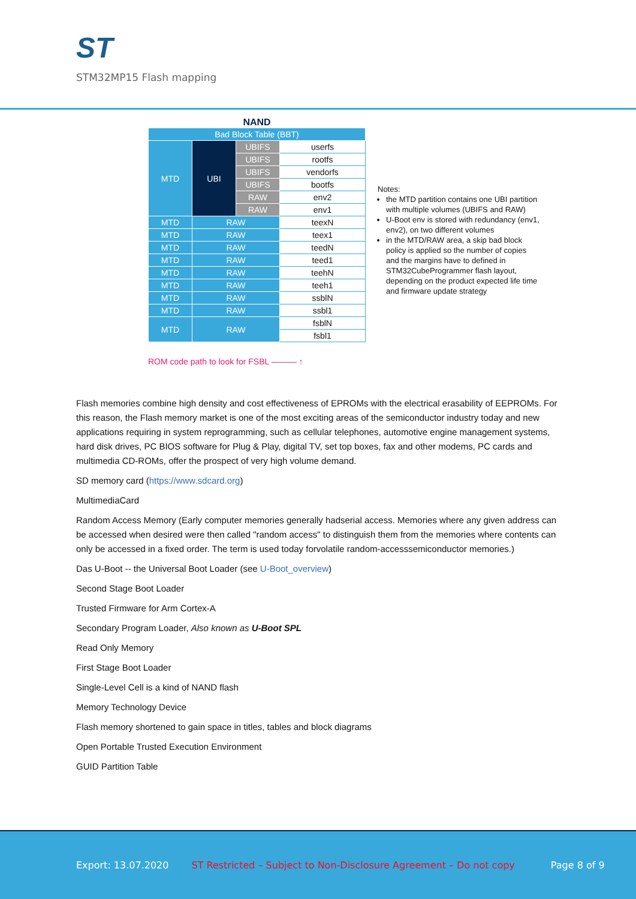ST
STM32MP15 Flash mapping
NAND
| Bad Block Table (BBT) | | | |
| MTD | UBI | UBIFS | userfs |
| | | UBIFS | rootfs |
| | | UBIFS | vendorfs |
| | | UBIFS | bootfs |
| | | RAW | env2 |
| | | RAW | env1 |
| MTD | RAW | | teexN |
| MTD | RAW | | teex1 |
| MTD | RAW | | teedN |
| MTD | RAW | | teed1 |
| MTD | RAW | | teehN |
| MTD | RAW | | teeh1 |
| MTD | RAW | | ssblN |
| MTD | RAW | | ssbl1 |
| MTD | RAW | | fsblN |
| | | | fsbl1 |
Notes:
the MTD partition contains one UBI partition with multiple volumes (UBIFS and RAW)
U-Boot env is stored with redundancy (env1, env2), on two different volumes
in the MTD/RAW area, a skip bad block policy is applied so the number of copies and the margins have to defined in STM32CubeProgrammer flash layout, depending on the product expected life time and firmware update strategy
ROM code path to look for FSBL ——— ↑
Flash memories combine high density and cost effectiveness of EPROMs with the electrical erasability of EEPROMs. For this reason, the Flash memory market is one of the most exciting areas of the semiconductor industry today and new applications requiring in system reprogramming, such as cellular telephones, automotive engine management systems, hard disk drives, PC BIOS software for Plug & Play, digital TV, set top boxes, fax and other modems, PC cards and multimedia CD-ROMs, offer the prospect of very high volume demand.
SD memory card (https://www.sdcard.org)
MultimediaCard
Random Access Memory (Early computer memories generally hadserial access. Memories where any given address can be accessed when desired were then called "random access" to distinguish them from the memories where contents can only be accessed in a fixed order. The term is used today forvolatile random-accesssemiconductor memories.)
Das U-Boot -- the Universal Boot Loader (see U-Boot_overview)
Second Stage Boot Loader
Trusted Firmware for Arm Cortex-A
Secondary Program Loader, Also known as U-Boot SPL
Read Only Memory
First Stage Boot Loader
Single-Level Cell is a kind of NAND flash
Memory Technology Device
Flash memory shortened to gain space in titles, tables and block diagrams
Open Portable Trusted Execution Environment
GUID Partition Table
Export: 13.07.2020 ST Restricted – Subject to Non-Disclosure Agreement – Do not copy Page 8 of 9